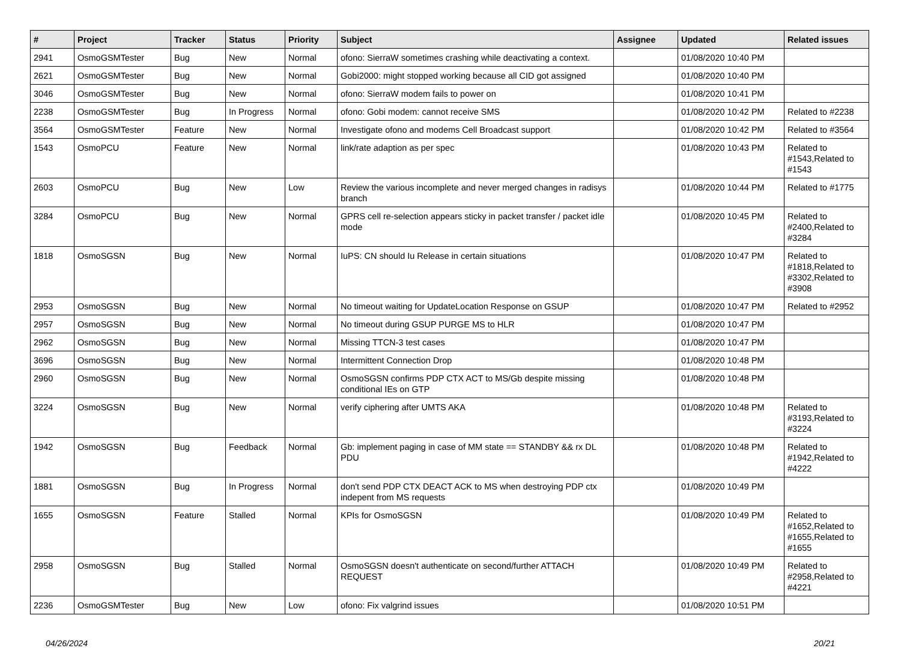| # | Project | Tracker | Status | Priority | Subject | Assignee | Updated | Related issues |
| --- | --- | --- | --- | --- | --- | --- | --- | --- |
| 2941 | OsmoGSMTester | Bug | New | Normal | ofono: SierraW sometimes crashing while deactivating a context. | | 01/08/2020 10:40 PM | |
| 2621 | OsmoGSMTester | Bug | New | Normal | Gobi2000: might stopped working because all CID got assigned | | 01/08/2020 10:40 PM | |
| 3046 | OsmoGSMTester | Bug | New | Normal | ofono: SierraW modem fails to power on | | 01/08/2020 10:41 PM | |
| 2238 | OsmoGSMTester | Bug | In Progress | Normal | ofono: Gobi modem: cannot receive SMS | | 01/08/2020 10:42 PM | Related to #2238 |
| 3564 | OsmoGSMTester | Feature | New | Normal | Investigate ofono and modems Cell Broadcast support | | 01/08/2020 10:42 PM | Related to #3564 |
| 1543 | OsmoPCU | Feature | New | Normal | link/rate adaption as per spec | | 01/08/2020 10:43 PM | Related to #1543,Related to #1543 |
| 2603 | OsmoPCU | Bug | New | Low | Review the various incomplete and never merged changes in radisys branch | | 01/08/2020 10:44 PM | Related to #1775 |
| 3284 | OsmoPCU | Bug | New | Normal | GPRS cell re-selection appears sticky in packet transfer / packet idle mode | | 01/08/2020 10:45 PM | Related to #2400,Related to #3284 |
| 1818 | OsmoSGSN | Bug | New | Normal | IuPS: CN should Iu Release in certain situations | | 01/08/2020 10:47 PM | Related to #1818,Related to #3302,Related to #3908 |
| 2953 | OsmoSGSN | Bug | New | Normal | No timeout waiting for UpdateLocation Response on GSUP | | 01/08/2020 10:47 PM | Related to #2952 |
| 2957 | OsmoSGSN | Bug | New | Normal | No timeout during GSUP PURGE MS to HLR | | 01/08/2020 10:47 PM | |
| 2962 | OsmoSGSN | Bug | New | Normal | Missing TTCN-3 test cases | | 01/08/2020 10:47 PM | |
| 3696 | OsmoSGSN | Bug | New | Normal | Intermittent Connection Drop | | 01/08/2020 10:48 PM | |
| 2960 | OsmoSGSN | Bug | New | Normal | OsmoSGSN confirms PDP CTX ACT to MS/Gb despite missing conditional IEs on GTP | | 01/08/2020 10:48 PM | |
| 3224 | OsmoSGSN | Bug | New | Normal | verify ciphering after UMTS AKA | | 01/08/2020 10:48 PM | Related to #3193,Related to #3224 |
| 1942 | OsmoSGSN | Bug | Feedback | Normal | Gb: implement paging in case of MM state == STANDBY && rx DL PDU | | 01/08/2020 10:48 PM | Related to #1942,Related to #4222 |
| 1881 | OsmoSGSN | Bug | In Progress | Normal | don't send PDP CTX DEACT ACK to MS when destroying PDP ctx indepent from MS requests | | 01/08/2020 10:49 PM | |
| 1655 | OsmoSGSN | Feature | Stalled | Normal | KPIs for OsmoSGSN | | 01/08/2020 10:49 PM | Related to #1652,Related to #1655,Related to #1655 |
| 2958 | OsmoSGSN | Bug | Stalled | Normal | OsmoSGSN doesn't authenticate on second/further ATTACH REQUEST | | 01/08/2020 10:49 PM | Related to #2958,Related to #4221 |
| 2236 | OsmoGSMTester | Bug | New | Low | ofono: Fix valgrind issues | | 01/08/2020 10:51 PM | |
04/26/2024 20/21